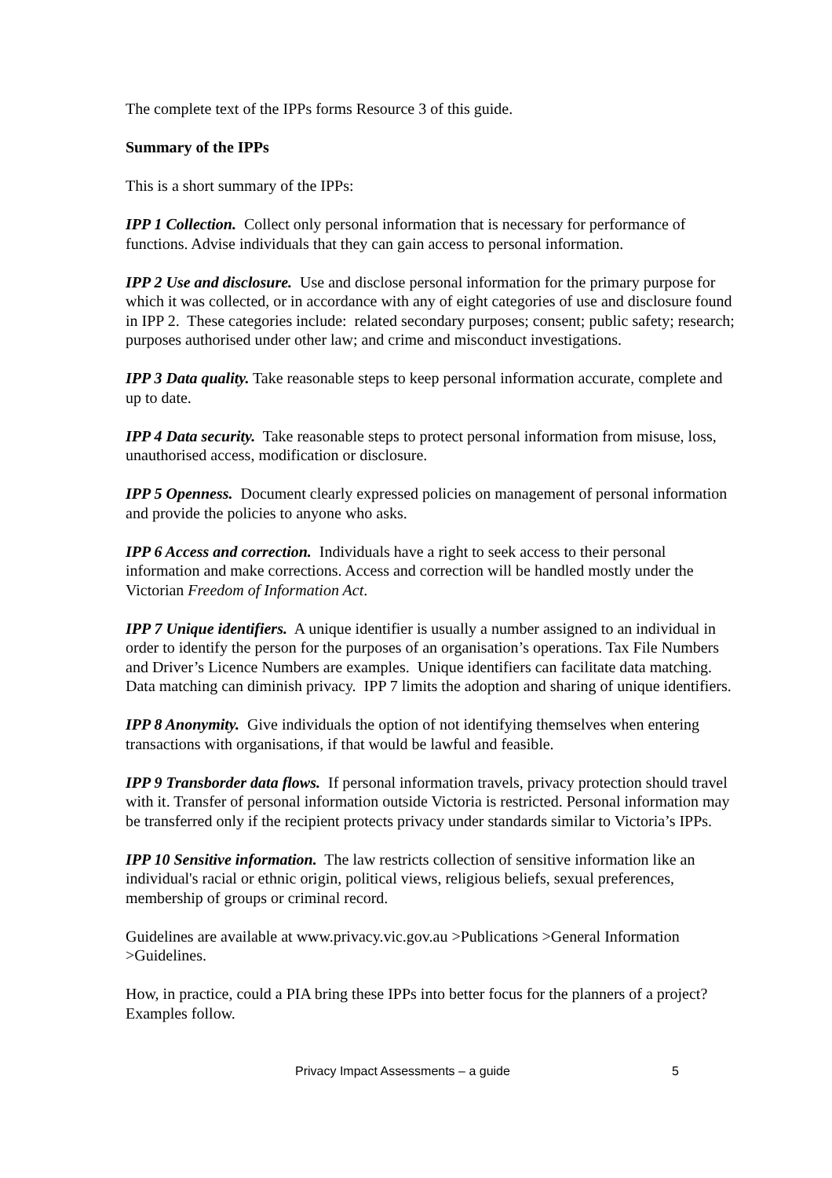The complete text of the IPPs forms Resource 3 of this guide.
Summary of the IPPs
This is a short summary of the IPPs:
IPP 1 Collection. Collect only personal information that is necessary for performance of functions. Advise individuals that they can gain access to personal information.
IPP 2 Use and disclosure. Use and disclose personal information for the primary purpose for which it was collected, or in accordance with any of eight categories of use and disclosure found in IPP 2. These categories include: related secondary purposes; consent; public safety; research; purposes authorised under other law; and crime and misconduct investigations.
IPP 3 Data quality. Take reasonable steps to keep personal information accurate, complete and up to date.
IPP 4 Data security. Take reasonable steps to protect personal information from misuse, loss, unauthorised access, modification or disclosure.
IPP 5 Openness. Document clearly expressed policies on management of personal information and provide the policies to anyone who asks.
IPP 6 Access and correction. Individuals have a right to seek access to their personal information and make corrections. Access and correction will be handled mostly under the Victorian Freedom of Information Act.
IPP 7 Unique identifiers. A unique identifier is usually a number assigned to an individual in order to identify the person for the purposes of an organisation’s operations. Tax File Numbers and Driver’s Licence Numbers are examples. Unique identifiers can facilitate data matching. Data matching can diminish privacy. IPP 7 limits the adoption and sharing of unique identifiers.
IPP 8 Anonymity. Give individuals the option of not identifying themselves when entering transactions with organisations, if that would be lawful and feasible.
IPP 9 Transborder data flows. If personal information travels, privacy protection should travel with it. Transfer of personal information outside Victoria is restricted. Personal information may be transferred only if the recipient protects privacy under standards similar to Victoria’s IPPs.
IPP 10 Sensitive information. The law restricts collection of sensitive information like an individual's racial or ethnic origin, political views, religious beliefs, sexual preferences, membership of groups or criminal record.
Guidelines are available at www.privacy.vic.gov.au >Publications >General Information >Guidelines.
How, in practice, could a PIA bring these IPPs into better focus for the planners of a project? Examples follow.
Privacy Impact Assessments – a guide 5